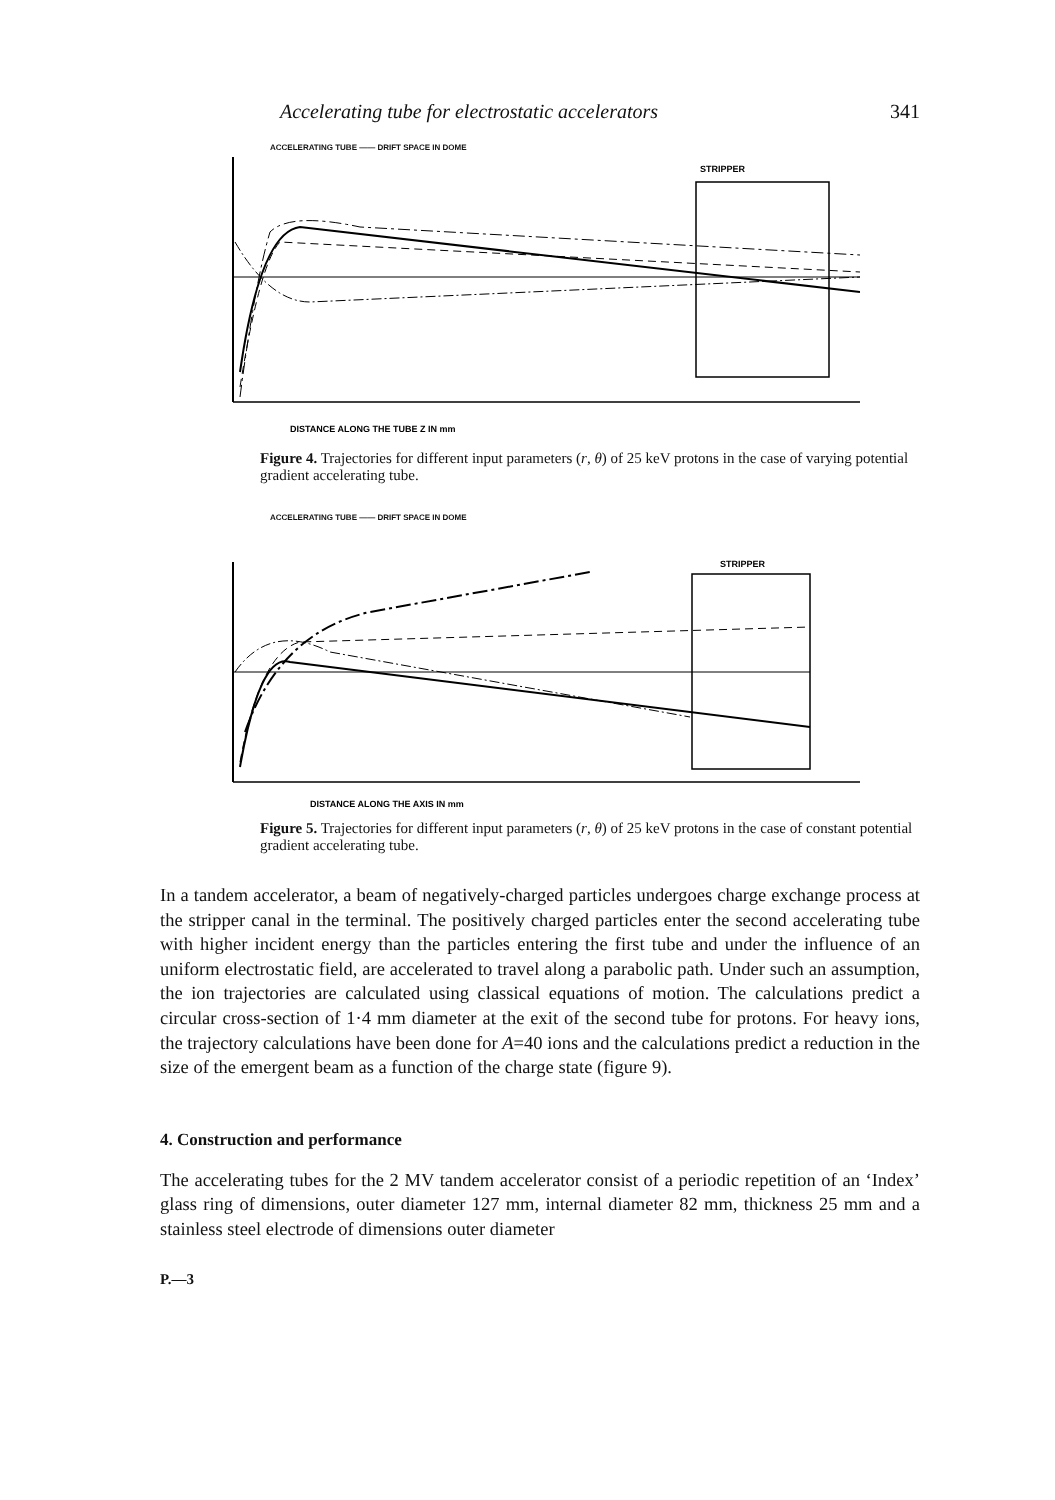Accelerating tube for electrostatic accelerators 341
ACCELERATING TUBE —— DRIFT SPACE IN DOME
STRIPPER
DISTANCE ALONG THE TUBE Z IN mm
Figure 4. Trajectories for different input parameters (r, θ) of 25 keV protons in the case of varying potential gradient accelerating tube.
ACCELERATING TUBE —— DRIFT SPACE IN DOME
STRIPPER
DISTANCE ALONG THE AXIS IN mm
Figure 5. Trajectories for different input parameters (r, θ) of 25 keV protons in the case of constant potential gradient accelerating tube.
In a tandem accelerator, a beam of negatively-charged particles undergoes charge exchange process at the stripper canal in the terminal. The positively charged particles enter the second accelerating tube with higher incident energy than the particles entering the first tube and under the influence of an uniform electrostatic field, are accelerated to travel along a parabolic path. Under such an assumption, the ion trajectories are calculated using classical equations of motion. The calculations predict a circular cross-section of 1·4 mm diameter at the exit of the second tube for protons. For heavy ions, the trajectory calculations have been done for A=40 ions and the calculations predict a reduction in the size of the emergent beam as a function of the charge state (figure 9).
4. Construction and performance
The accelerating tubes for the 2 MV tandem accelerator consist of a periodic repetition of an ‘Index’ glass ring of dimensions, outer diameter 127 mm, internal diameter 82 mm, thickness 25 mm and a stainless steel electrode of dimensions outer diameter
P.—3